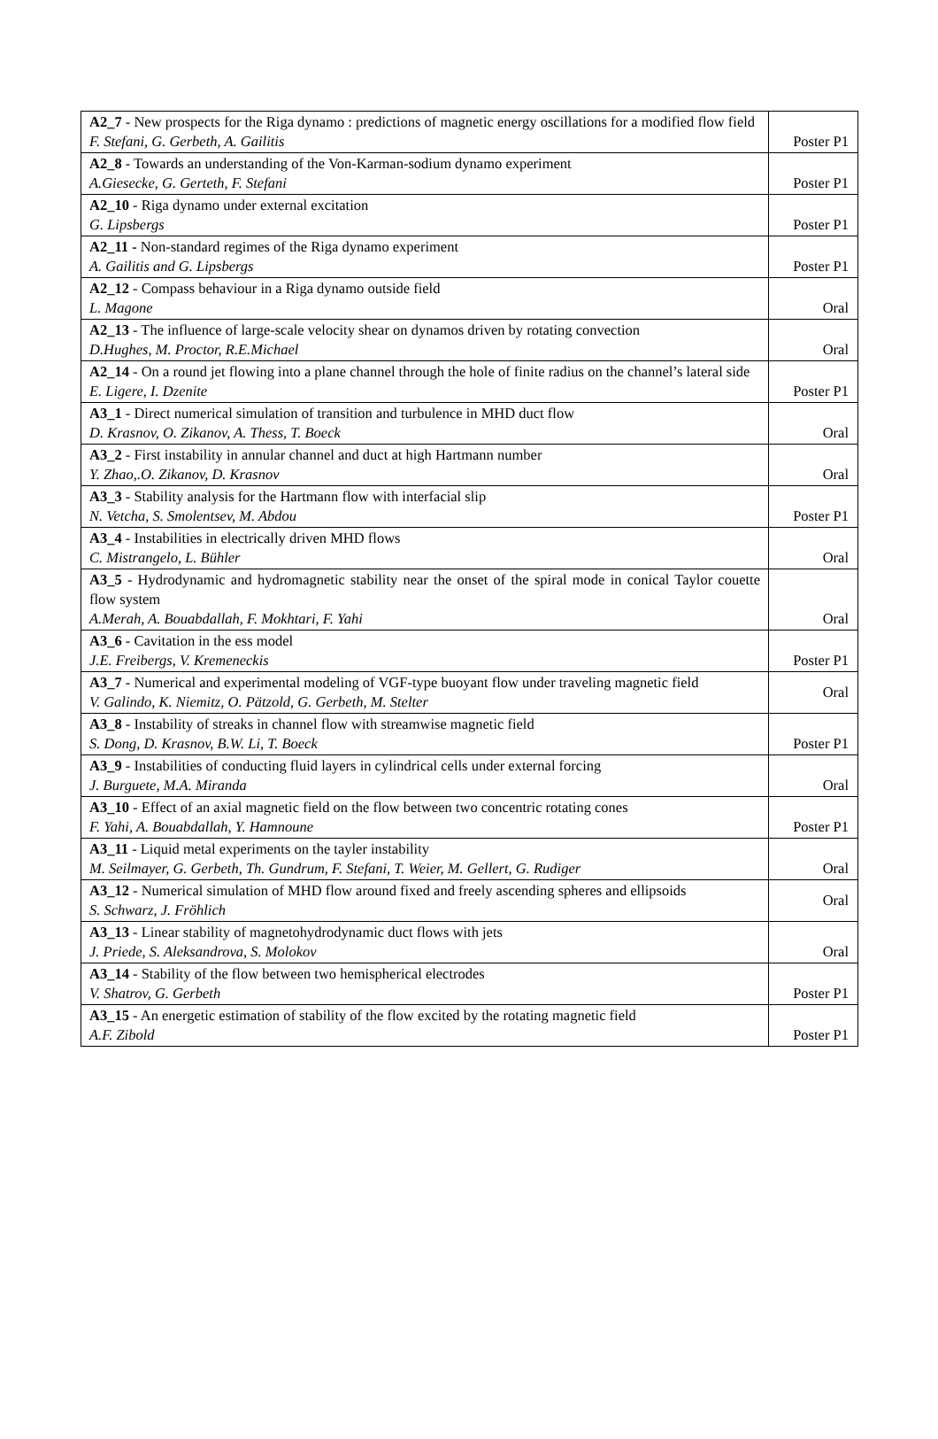| A2_7 - New prospects for the Riga dynamo : predictions of magnetic energy oscillations for a modified flow field F. Stefani, G. Gerbeth, A. Gailitis | Poster P1 |
| A2_8 - Towards an understanding of the Von-Karman-sodium dynamo experiment A.Giesecke, G. Gerteth, F. Stefani | Poster P1 |
| A2_10 - Riga dynamo under external excitation G. Lipsbergs | Poster P1 |
| A2_11 - Non-standard regimes of the Riga dynamo experiment A. Gailitis and G. Lipsbergs | Poster P1 |
| A2_12 - Compass behaviour in a Riga dynamo outside field L. Magone | Oral |
| A2_13 - The influence of large-scale velocity shear on dynamos driven by rotating convection D.Hughes, M. Proctor, R.E.Michael | Oral |
| A2_14 - On a round jet flowing into a plane channel through the hole of finite radius on the channel’s lateral side E. Ligere, I. Dzenite | Poster P1 |
| A3_1 - Direct numerical simulation of transition and turbulence in MHD duct flow D. Krasnov, O. Zikanov, A. Thess, T. Boeck | Oral |
| A3_2 - First instability in annular channel and duct at high Hartmann number Y. Zhao,.O. Zikanov, D. Krasnov | Oral |
| A3_3 - Stability analysis for the Hartmann flow with interfacial slip N. Vetcha, S. Smolentsev, M. Abdou | Poster P1 |
| A3_4 - Instabilities in electrically driven MHD flows C. Mistrangelo, L. Bühler | Oral |
| A3_5 - Hydrodynamic and hydromagnetic stability near the onset of the spiral mode in conical Taylor couette flow system A.Merah, A. Bouabdallah, F. Mokhtari, F. Yahi | Oral |
| A3_6 - Cavitation in the ess model J.E. Freibergs, V. Kremeneckis | Poster P1 |
| A3_7 - Numerical and experimental modeling of VGF-type buoyant flow under traveling magnetic field V. Galindo, K. Niemitz, O. Pätzold, G. Gerbeth, M. Stelter | Oral |
| A3_8 - Instability of streaks in channel flow with streamwise magnetic field S. Dong, D. Krasnov, B.W. Li, T. Boeck | Poster P1 |
| A3_9 - Instabilities of conducting fluid layers in cylindrical cells under external forcing J. Burguete, M.A. Miranda | Oral |
| A3_10 - Effect of an axial magnetic field on the flow between two concentric rotating cones F. Yahi, A. Bouabdallah, Y. Hamnoune | Poster P1 |
| A3_11 - Liquid metal experiments on the tayler instability M. Seilmayer, G. Gerbeth, Th. Gundrum, F. Stefani, T. Weier, M. Gellert, G. Rudiger | Oral |
| A3_12 - Numerical simulation of MHD flow around fixed and freely ascending spheres and ellipsoids S. Schwarz, J. Fröhlich | Oral |
| A3_13 - Linear stability of magnetohydrodynamic duct flows with jets J. Priede, S. Aleksandrova, S. Molokov | Oral |
| A3_14 - Stability of the flow between two hemispherical electrodes V. Shatrov, G. Gerbeth | Poster P1 |
| A3_15 - An energetic estimation of stability of the flow excited by the rotating magnetic field A.F. Zibold | Poster P1 |